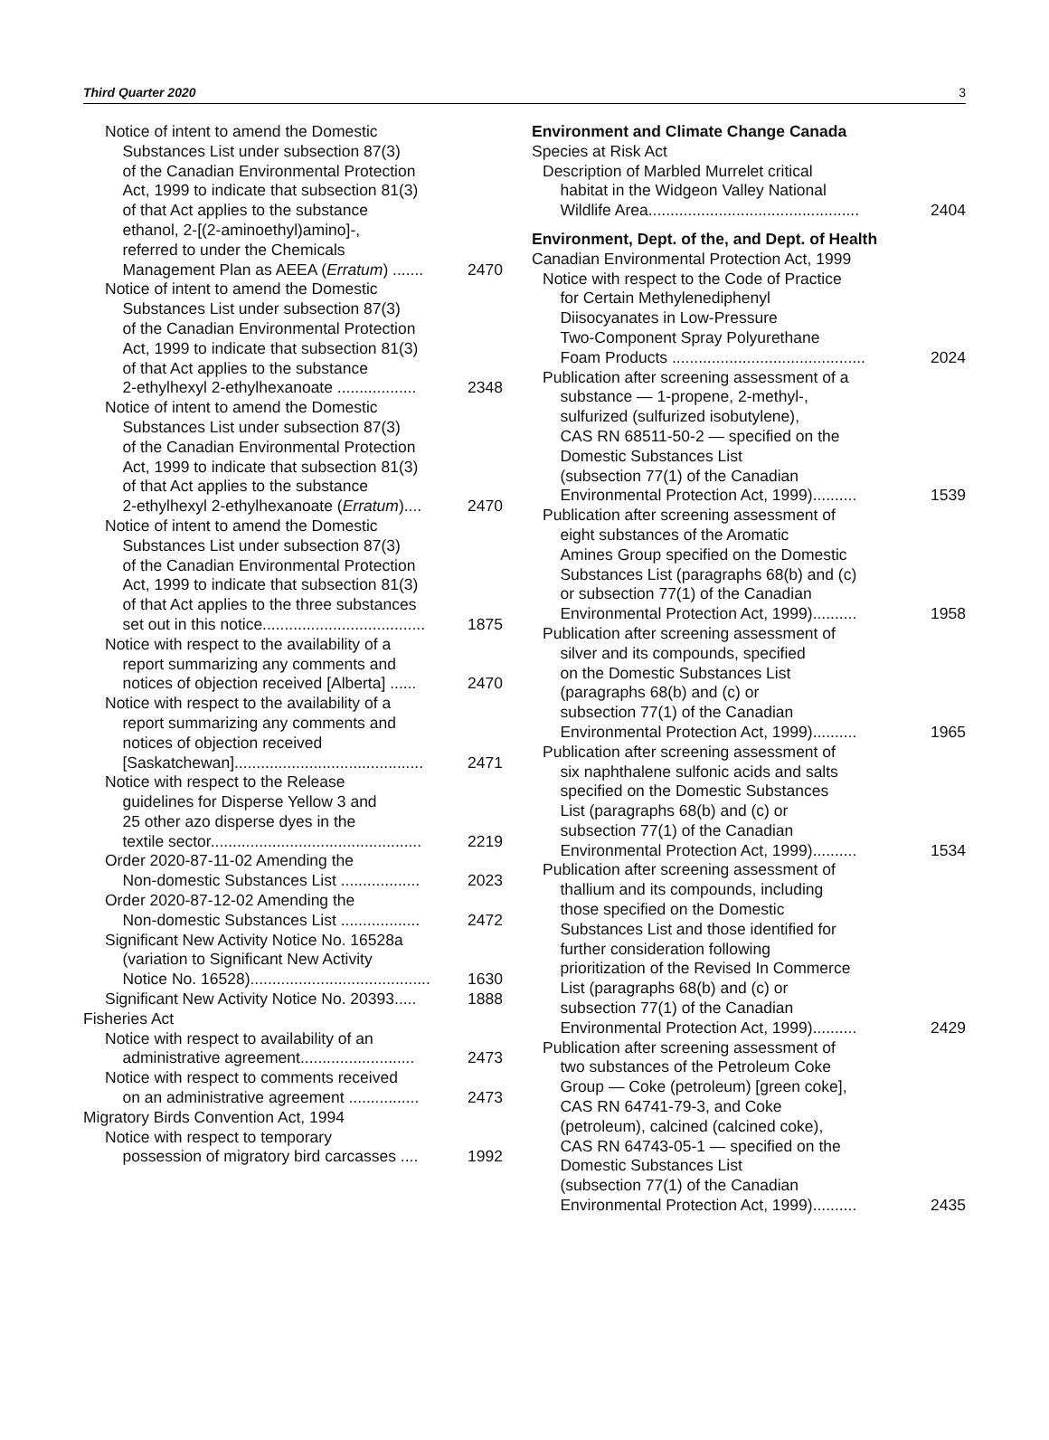Third Quarter 2020 3
Notice of intent to amend the Domestic
Substances List under subsection 87(3)
of the Canadian Environmental Protection
Act, 1999 to indicate that subsection 81(3)
of that Act applies to the substance
ethanol, 2-[(2-aminoethyl)amino]-,
referred to under the Chemicals
Management Plan as AEEA (Erratum) .......
2470
Notice of intent to amend the Domestic
Substances List under subsection 87(3)
of the Canadian Environmental Protection
Act, 1999 to indicate that subsection 81(3)
of that Act applies to the substance
2-ethylhexyl 2-ethylhexanoate ..................
2348
Notice of intent to amend the Domestic
Substances List under subsection 87(3)
of the Canadian Environmental Protection
Act, 1999 to indicate that subsection 81(3)
of that Act applies to the substance
2-ethylhexyl 2-ethylhexanoate (Erratum)....
2470
Notice of intent to amend the Domestic
Substances List under subsection 87(3)
of the Canadian Environmental Protection
Act, 1999 to indicate that subsection 81(3)
of that Act applies to the three substances
set out in this notice.....................................
1875
Notice with respect to the availability of a
report summarizing any comments and
notices of objection received [Alberta] ......
2470
Notice with respect to the availability of a
report summarizing any comments and
notices of objection received
[Saskatchewan]...........................................
2471
Notice with respect to the Release
guidelines for Disperse Yellow 3 and
25 other azo disperse dyes in the
textile sector................................................
2219
Order 2020-87-11-02 Amending the
Non-domestic Substances List ..................
2023
Order 2020-87-12-02 Amending the
Non-domestic Substances List ..................
2472
Significant New Activity Notice No. 16528a
(variation to Significant New Activity
Notice No. 16528).........................................
1630
Significant New Activity Notice No. 20393.....
1888
Fisheries Act
Notice with respect to availability of an
administrative agreement..........................
2473
Notice with respect to comments received
on an administrative agreement ................
2473
Migratory Birds Convention Act, 1994
Notice with respect to temporary
possession of migratory bird carcasses ....
1992
Environment and Climate Change Canada
Species at Risk Act
Description of Marbled Murrelet critical
habitat in the Widgeon Valley National
Wildlife Area................................................
2404
Environment, Dept. of the, and Dept. of Health
Canadian Environmental Protection Act, 1999
Notice with respect to the Code of Practice
for Certain Methylenediphenyl
Diisocyanates in Low-Pressure
Two-Component Spray Polyurethane
Foam Products ............................................
2024
Publication after screening assessment of a
substance — 1-propene, 2-methyl-,
sulfurized (sulfurized isobutylene),
CAS RN 68511-50-2 — specified on the
Domestic Substances List
(subsection 77(1) of the Canadian
Environmental Protection Act, 1999)..........
1539
Publication after screening assessment of
eight substances of the Aromatic
Amines Group specified on the Domestic
Substances List (paragraphs 68(b) and (c)
or subsection 77(1) of the Canadian
Environmental Protection Act, 1999)..........
1958
Publication after screening assessment of
silver and its compounds, specified
on the Domestic Substances List
(paragraphs 68(b) and (c) or
subsection 77(1) of the Canadian
Environmental Protection Act, 1999)..........
1965
Publication after screening assessment of
six naphthalene sulfonic acids and salts
specified on the Domestic Substances
List (paragraphs 68(b) and (c) or
subsection 77(1) of the Canadian
Environmental Protection Act, 1999)..........
1534
Publication after screening assessment of
thallium and its compounds, including
those specified on the Domestic
Substances List and those identified for
further consideration following
prioritization of the Revised In Commerce
List (paragraphs 68(b) and (c) or
subsection 77(1) of the Canadian
Environmental Protection Act, 1999)..........
2429
Publication after screening assessment of
two substances of the Petroleum Coke
Group — Coke (petroleum) [green coke],
CAS RN 64741-79-3, and Coke
(petroleum), calcined (calcined coke),
CAS RN 64743-05-1 — specified on the
Domestic Substances List
(subsection 77(1) of the Canadian
Environmental Protection Act, 1999)..........
2435